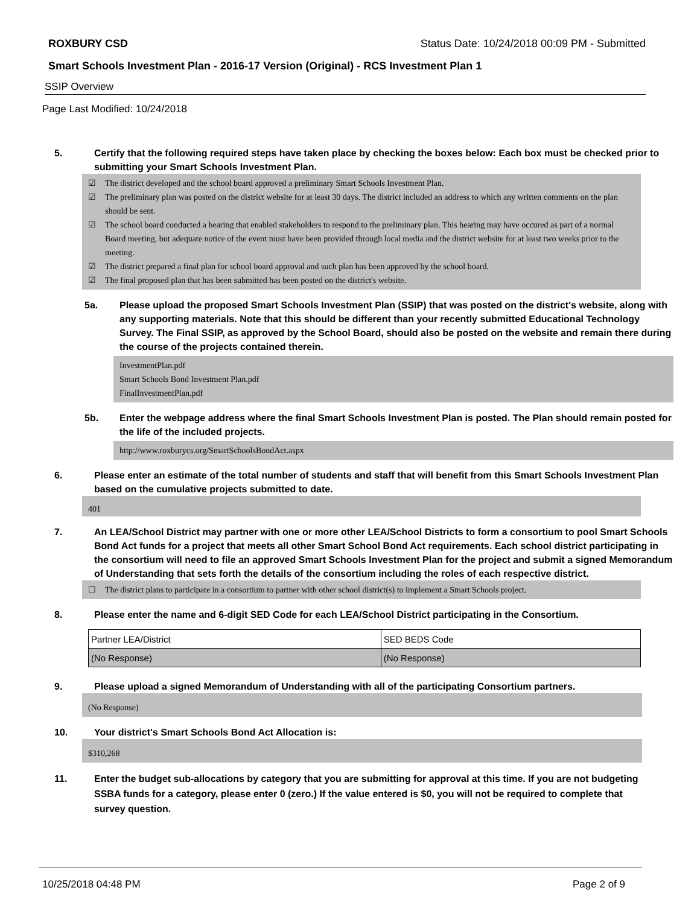ROXBURY CSD Status Date: 10/24/2018 00:09 PM - Submitted
Smart Schools Investment Plan - 2016-17 Version (Original) - RCS Investment Plan 1
SSIP Overview
Page Last Modified: 10/24/2018
5. Certify that the following required steps have taken place by checking the boxes below: Each box must be checked prior to submitting your Smart Schools Investment Plan.
☑ The district developed and the school board approved a preliminary Smart Schools Investment Plan.
☑ The preliminary plan was posted on the district website for at least 30 days. The district included an address to which any written comments on the plan should be sent.
☑ The school board conducted a hearing that enabled stakeholders to respond to the preliminary plan. This hearing may have occured as part of a normal Board meeting, but adequate notice of the event must have been provided through local media and the district website for at least two weeks prior to the meeting.
☑ The district prepared a final plan for school board approval and such plan has been approved by the school board.
☑ The final proposed plan that has been submitted has been posted on the district's website.
5a. Please upload the proposed Smart Schools Investment Plan (SSIP) that was posted on the district's website, along with any supporting materials. Note that this should be different than your recently submitted Educational Technology Survey. The Final SSIP, as approved by the School Board, should also be posted on the website and remain there during the course of the projects contained therein.
InvestmentPlan.pdf
Smart Schools Bond Investment Plan.pdf
FinalInvestmentPlan.pdf
5b. Enter the webpage address where the final Smart Schools Investment Plan is posted. The Plan should remain posted for the life of the included projects.
http://www.roxburycs.org/SmartSchoolsBondAct.aspx
6. Please enter an estimate of the total number of students and staff that will benefit from this Smart Schools Investment Plan based on the cumulative projects submitted to date.
401
7. An LEA/School District may partner with one or more other LEA/School Districts to form a consortium to pool Smart Schools Bond Act funds for a project that meets all other Smart School Bond Act requirements. Each school district participating in the consortium will need to file an approved Smart Schools Investment Plan for the project and submit a signed Memorandum of Understanding that sets forth the details of the consortium including the roles of each respective district.
☐ The district plans to participate in a consortium to partner with other school district(s) to implement a Smart Schools project.
8. Please enter the name and 6-digit SED Code for each LEA/School District participating in the Consortium.
| Partner LEA/District | SED BEDS Code |
| (No Response) | (No Response) |
9. Please upload a signed Memorandum of Understanding with all of the participating Consortium partners.
(No Response)
10. Your district's Smart Schools Bond Act Allocation is:
$310,268
11. Enter the budget sub-allocations by category that you are submitting for approval at this time. If you are not budgeting SSBA funds for a category, please enter 0 (zero.) If the value entered is $0, you will not be required to complete that survey question.
10/25/2018 04:48 PM Page 2 of 9